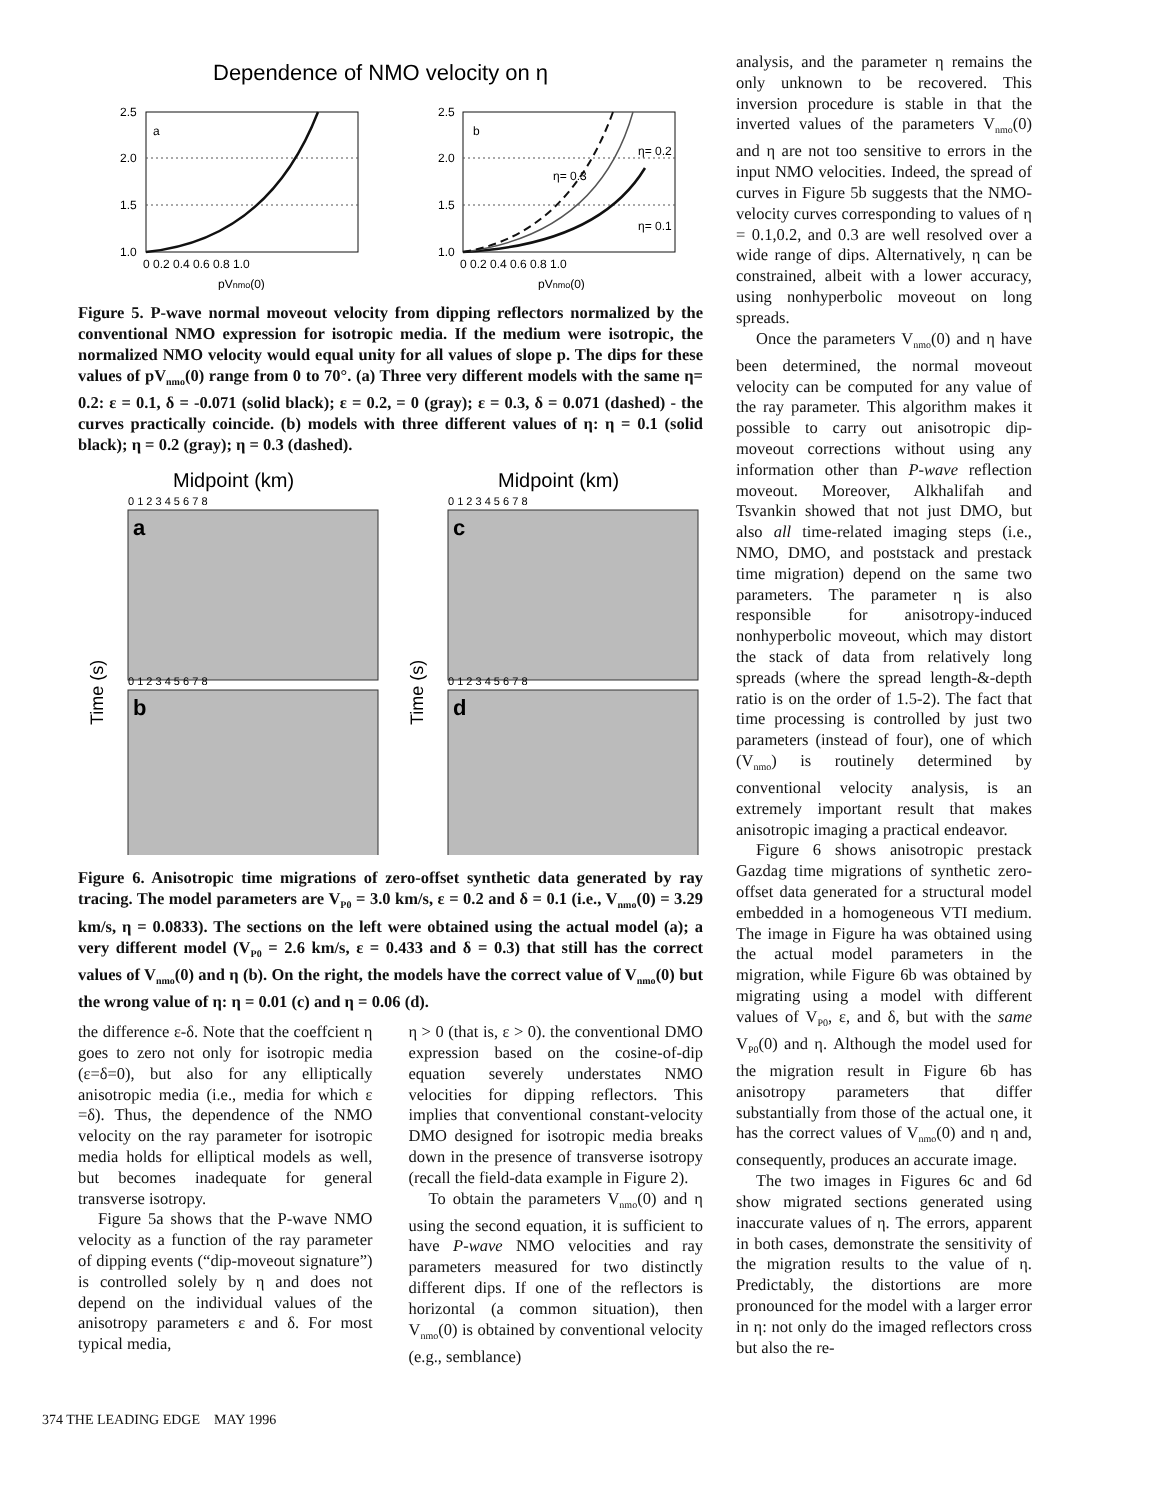Dependence of NMO velocity on η
a
b
2.5
2.0
1.5
1.0
2.5
2.0
1.5
1.0
0 0.2 0.4 0.6 0.8 1.0
0 0.2 0.4 0.6 0.8 1.0
pVnmo(0)
pVnmo(0)
η= 0.2
η= 0.3
η= 0.1
Figure 5. P-wave normal moveout velocity from dipping reflectors normalized by the conventional NMO expression for isotropic media. If the medium were isotropic, the normalized NMO velocity would equal unity for all values of slope p. The dips for these values of pV<sub>nmo</sub>(0) range from 0 to 70°. (a) Three very different models with the same η= 0.2: ε = 0.1, δ = -0.071 (solid black); ε = 0.2, = 0 (gray); ε = 0.3, δ = 0.071 (dashed) - the curves practically coincide. (b) models with three different values of η: η = 0.1 (solid black); η = 0.2 (gray); η = 0.3 (dashed).
Midpoint (km)
Midpoint (km)
a
c
b
d
0 1 2 3 4 5 6 7 8
0 1 2 3 4 5 6 7 8
0 1 2 3 4 5 6 7 8
0 1 2 3 4 5 6 7 8
Time (s)
Time (s)
Figure 6. Anisotropic time migrations of zero-offset synthetic data generated by ray tracing. The model parameters are V<sub>P0</sub> = 3.0 km/s, ε = 0.2 and δ = 0.1 (i.e., V<sub>nmo</sub>(0) = 3.29 km/s, η = 0.0833). The sections on the left were obtained using the actual model (a); a very different model (V<sub>P0</sub> = 2.6 km/s, ε = 0.433 and δ = 0.3) that still has the correct values of V<sub>nmo</sub>(0) and η (b). On the right, the models have the correct value of V<sub>nmo</sub>(0) but the wrong value of η: η = 0.01 (c) and η = 0.06 (d).
the difference ε-δ. Note that the coeffcient η goes to zero not only for isotropic media (ε=δ=0), but also for any elliptically anisotropic media (i.e., media for which ε =δ). Thus, the dependence of the NMO velocity on the ray parameter for isotropic media holds for elliptical models as well, but becomes inadequate for general transverse isotropy.
Figure 5a shows that the P-wave NMO velocity as a function of the ray parameter of dipping events (“dip-moveout signature”) is controlled solely by η and does not depend on the individual values of the anisotropy parameters ε and δ. For most typical media,
η > 0 (that is, ε > 0). the conventional DMO expression based on the cosine-of-dip equation severely understates NMO velocities for dipping reflectors. This implies that conventional constant-velocity DMO designed for isotropic media breaks down in the presence of transverse isotropy (recall the field-data example in Figure 2).
To obtain the parameters V<sub>nmo</sub>(0) and η using the second equation, it is sufficient to have P-wave NMO velocities and ray parameters measured for two distinctly different dips. If one of the reflectors is horizontal (a common situation), then V<sub>nmo</sub>(0) is obtained by conventional velocity (e.g., semblance)
analysis, and the parameter η remains the only unknown to be recovered. This inversion procedure is stable in that the inverted values of the parameters V<sub>nmo</sub>(0) and η are not too sensitive to errors in the input NMO velocities. Indeed, the spread of curves in Figure 5b suggests that the NMO-velocity curves corresponding to values of η = 0.1,0.2, and 0.3 are well resolved over a wide range of dips. Alternatively, η can be constrained, albeit with a lower accuracy, using nonhyperbolic moveout on long spreads.
Once the parameters V<sub>nmo</sub>(0) and η have been determined, the normal moveout velocity can be computed for any value of the ray parameter. This algorithm makes it possible to carry out anisotropic dip-moveout corrections without using any information other than P-wave reflection moveout. Moreover, Alkhalifah and Tsvankin showed that not just DMO, but also all time-related imaging steps (i.e., NMO, DMO, and poststack and prestack time migration) depend on the same two parameters. The parameter η is also responsible for anisotropy-induced nonhyperbolic moveout, which may distort the stack of data from relatively long spreads (where the spread length-&-depth ratio is on the order of 1.5-2). The fact that time processing is controlled by just two parameters (instead of four), one of which (V<sub>nmo</sub>) is routinely determined by conventional velocity analysis, is an extremely important result that makes anisotropic imaging a practical endeavor.
Figure 6 shows anisotropic prestack Gazdag time migrations of synthetic zero-offset data generated for a structural model embedded in a homogeneous VTI medium. The image in Figure ha was obtained using the actual model parameters in the migration, while Figure 6b was obtained by migrating using a model with different values of V<sub>P0</sub>, ε, and δ, but with the same V<sub>P0</sub>(0) and η. Although the model used for the migration result in Figure 6b has anisotropy parameters that differ substantially from those of the actual one, it has the correct values of V<sub>nmo</sub>(0) and η and, consequently, produces an accurate image.
The two images in Figures 6c and 6d show migrated sections generated using inaccurate values of η. The errors, apparent in both cases, demonstrate the sensitivity of the migration results to the value of η. Predictably, the distortions are more pronounced for the model with a larger error in η: not only do the imaged reflectors cross but also the re-
374 THE LEADING EDGE MAY 1996